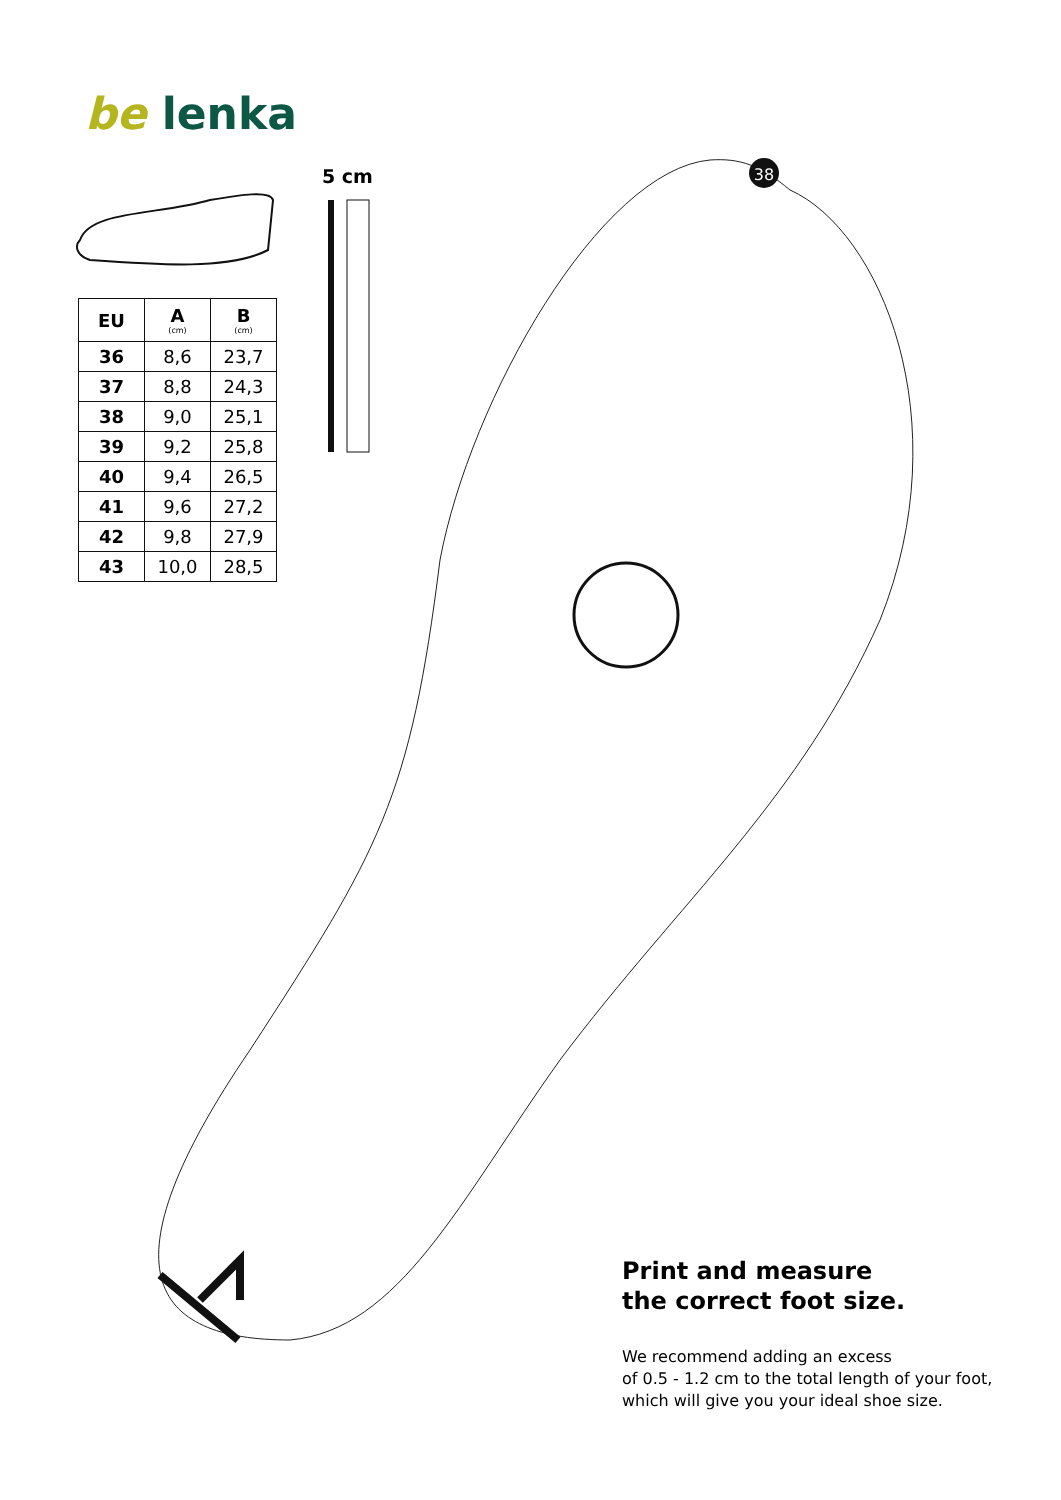38
be lenka
5 cm
| EU | A (cm) | B (cm) |
| --- | --- | --- |
| 36 | 8,6 | 23,7 |
| 37 | 8,8 | 24,3 |
| 38 | 9,0 | 25,1 |
| 39 | 9,2 | 25,8 |
| 40 | 9,4 | 26,5 |
| 41 | 9,6 | 27,2 |
| 42 | 9,8 | 27,9 |
| 43 | 10,0 | 28,5 |
Print and measure
the correct foot size.
We recommend adding an excess
of 0.5 - 1.2 cm to the total length of your foot,
which will give you your ideal shoe size.